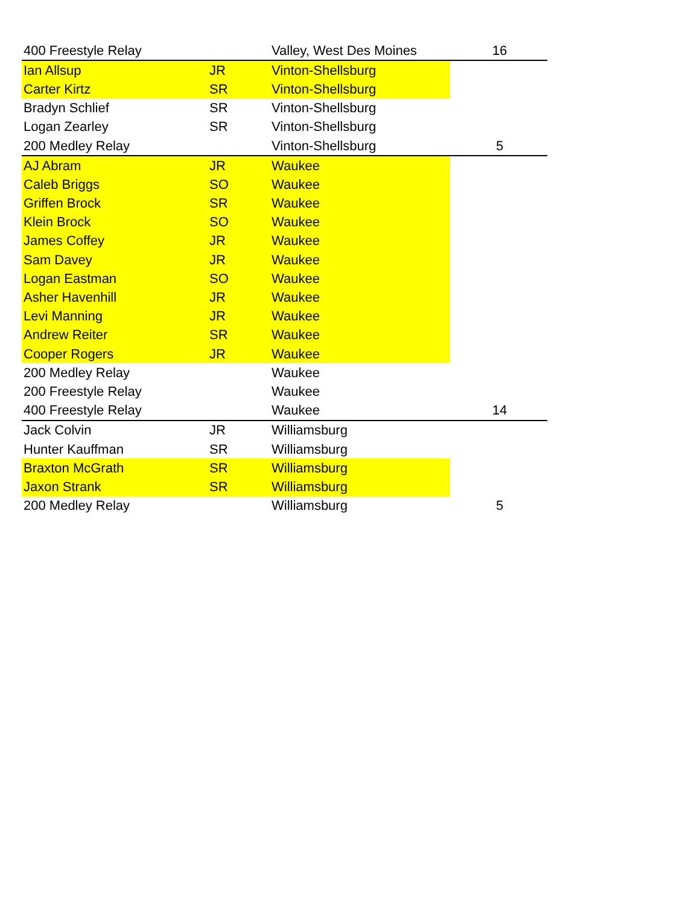| 400 Freestyle Relay | | Valley, West Des Moines | 16 |
| Ian Allsup | JR | Vinton-Shellsburg | |
| Carter Kirtz | SR | Vinton-Shellsburg | |
| Bradyn Schlief | SR | Vinton-Shellsburg | |
| Logan Zearley | SR | Vinton-Shellsburg | |
| 200 Medley Relay | | Vinton-Shellsburg | 5 |
| AJ Abram | JR | Waukee | |
| Caleb Briggs | SO | Waukee | |
| Griffen Brock | SR | Waukee | |
| Klein Brock | SO | Waukee | |
| James Coffey | JR | Waukee | |
| Sam Davey | JR | Waukee | |
| Logan Eastman | SO | Waukee | |
| Asher Havenhill | JR | Waukee | |
| Levi Manning | JR | Waukee | |
| Andrew Reiter | SR | Waukee | |
| Cooper Rogers | JR | Waukee | |
| 200 Medley Relay | | Waukee | |
| 200 Freestyle Relay | | Waukee | |
| 400 Freestyle Relay | | Waukee | 14 |
| Jack Colvin | JR | Williamsburg | |
| Hunter Kauffman | SR | Williamsburg | |
| Braxton McGrath | SR | Williamsburg | |
| Jaxon Strank | SR | Williamsburg | |
| 200 Medley Relay | | Williamsburg | 5 |